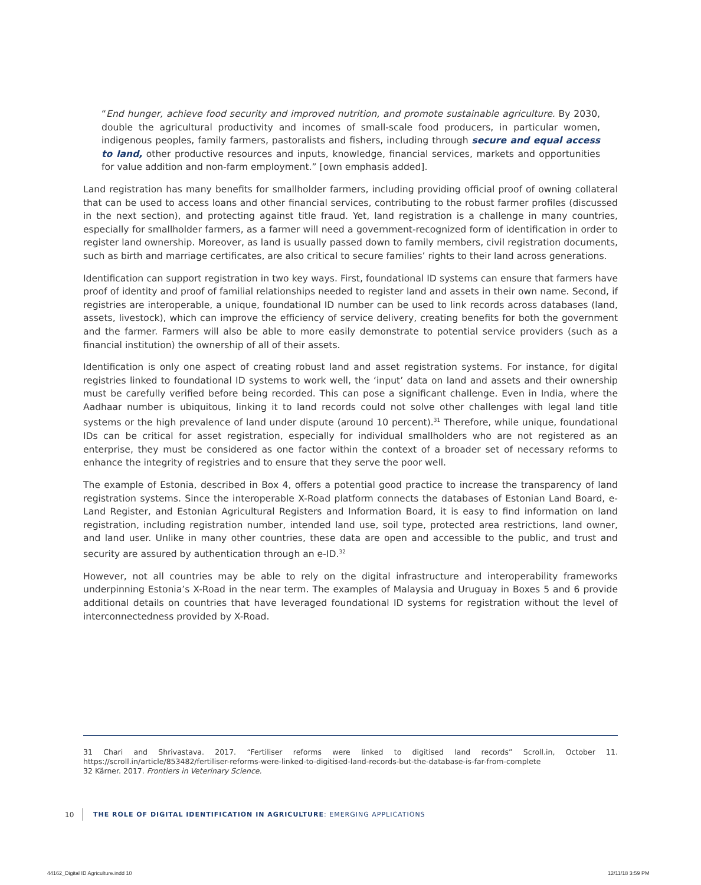“End hunger, achieve food security and improved nutrition, and promote sustainable agriculture. By 2030, double the agricultural productivity and incomes of small-scale food producers, in particular women, indigenous peoples, family farmers, pastoralists and fishers, including through secure and equal access to land, other productive resources and inputs, knowledge, financial services, markets and opportunities for value addition and non-farm employment.” [own emphasis added].
Land registration has many benefits for smallholder farmers, including providing official proof of owning collateral that can be used to access loans and other financial services, contributing to the robust farmer profiles (discussed in the next section), and protecting against title fraud. Yet, land registration is a challenge in many countries, especially for smallholder farmers, as a farmer will need a government-recognized form of identification in order to register land ownership. Moreover, as land is usually passed down to family members, civil registration documents, such as birth and marriage certificates, are also critical to secure families’ rights to their land across generations.
Identification can support registration in two key ways. First, foundational ID systems can ensure that farmers have proof of identity and proof of familial relationships needed to register land and assets in their own name. Second, if registries are interoperable, a unique, foundational ID number can be used to link records across databases (land, assets, livestock), which can improve the efficiency of service delivery, creating benefits for both the government and the farmer. Farmers will also be able to more easily demonstrate to potential service providers (such as a financial institution) the ownership of all of their assets.
Identification is only one aspect of creating robust land and asset registration systems. For instance, for digital registries linked to foundational ID systems to work well, the ‘input’ data on land and assets and their ownership must be carefully verified before being recorded. This can pose a significant challenge. Even in India, where the Aadhaar number is ubiquitous, linking it to land records could not solve other challenges with legal land title systems or the high prevalence of land under dispute (around 10 percent).<sup>31</sup> Therefore, while unique, foundational IDs can be critical for asset registration, especially for individual smallholders who are not registered as an enterprise, they must be considered as one factor within the context of a broader set of necessary reforms to enhance the integrity of registries and to ensure that they serve the poor well.
The example of Estonia, described in Box 4, offers a potential good practice to increase the transparency of land registration systems. Since the interoperable X-Road platform connects the databases of Estonian Land Board, e-Land Register, and Estonian Agricultural Registers and Information Board, it is easy to find information on land registration, including registration number, intended land use, soil type, protected area restrictions, land owner, and land user. Unlike in many other countries, these data are open and accessible to the public, and trust and security are assured by authentication through an e-ID.<sup>32</sup>
However, not all countries may be able to rely on the digital infrastructure and interoperability frameworks underpinning Estonia’s X-Road in the near term. The examples of Malaysia and Uruguay in Boxes 5 and 6 provide additional details on countries that have leveraged foundational ID systems for registration without the level of interconnectedness provided by X-Road.
31 Chari and Shrivastava. 2017. “Fertiliser reforms were linked to digitised land records” Scroll.in, October 11. https://scroll.in/article/853482/fertiliser-reforms-were-linked-to-digitised-land-records-but-the-database-is-far-from-complete
32 Kärner. 2017. Frontiers in Veterinary Science.
10 THE ROLE OF DIGITAL IDENTIFICATION IN AGRICULTURE: EMERGING APPLICATIONS
44162_Digital ID Agriculture.indd 10
12/11/18 3:59 PM